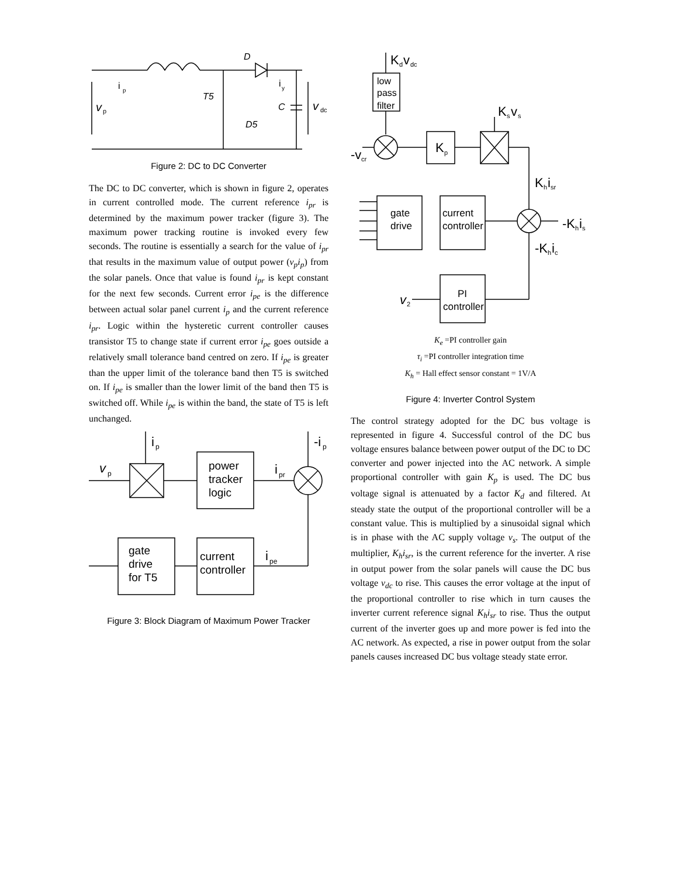D
i
p
i
y
T5
v
p
C
v
dc
D5
Figure 2: DC to DC Converter
The DC to DC converter, which is shown in figure 2, operates in current controlled mode. The current reference i<sub>pr</sub> is determined by the maximum power tracker (figure 3). The maximum power tracking routine is invoked every few seconds. The routine is essentially a search for the value of i<sub>pr</sub> that results in the maximum value of output power (v<sub>p</sub>i<sub>p</sub>) from the solar panels. Once that value is found i<sub>pr</sub> is kept constant for the next few seconds. Current error i<sub>pe</sub> is the difference between actual solar panel current i<sub>p</sub> and the current reference i<sub>pr</sub>. Logic within the hysteretic current controller causes transistor T5 to change state if current error i<sub>pe</sub> goes outside a relatively small tolerance band centred on zero. If i<sub>pe</sub> is greater than the upper limit of the tolerance band then T5 is switched on. If i<sub>pe</sub> is smaller than the lower limit of the band then T5 is switched off. While i<sub>pe</sub> is within the band, the state of T5 is left unchanged.
i
p
-i
p
v
p
power
tracker
logic
i
pr
gate
drive
for T5
current
controller
i
pe
Figure 3: Block Diagram of Maximum Power Tracker
K
d
v
dc
low
pass
filter
K
s
v
s
-v
cr
K
p
K
h
i
sr
gate
drive
current
controller
-K
h
i
s
-K
h
i
c
v
2
PI
controller
K<sub>e</sub> =PI controller gain
τ<sub>i</sub> =PI controller integration time
K<sub>h</sub> = Hall effect sensor constant = 1V/A
Figure 4: Inverter Control System
The control strategy adopted for the DC bus voltage is represented in figure 4. Successful control of the DC bus voltage ensures balance between power output of the DC to DC converter and power injected into the AC network. A simple proportional controller with gain K<sub>p</sub> is used. The DC bus voltage signal is attenuated by a factor K<sub>d</sub> and filtered. At steady state the output of the proportional controller will be a constant value. This is multiplied by a sinusoidal signal which is in phase with the AC supply voltage v<sub>s</sub>. The output of the multiplier, K<sub>h</sub>i<sub>sr</sub>, is the current reference for the inverter. A rise in output power from the solar panels will cause the DC bus voltage v<sub>dc</sub> to rise. This causes the error voltage at the input of the proportional controller to rise which in turn causes the inverter current reference signal K<sub>h</sub>i<sub>sr</sub> to rise. Thus the output current of the inverter goes up and more power is fed into the AC network. As expected, a rise in power output from the solar panels causes increased DC bus voltage steady state error.